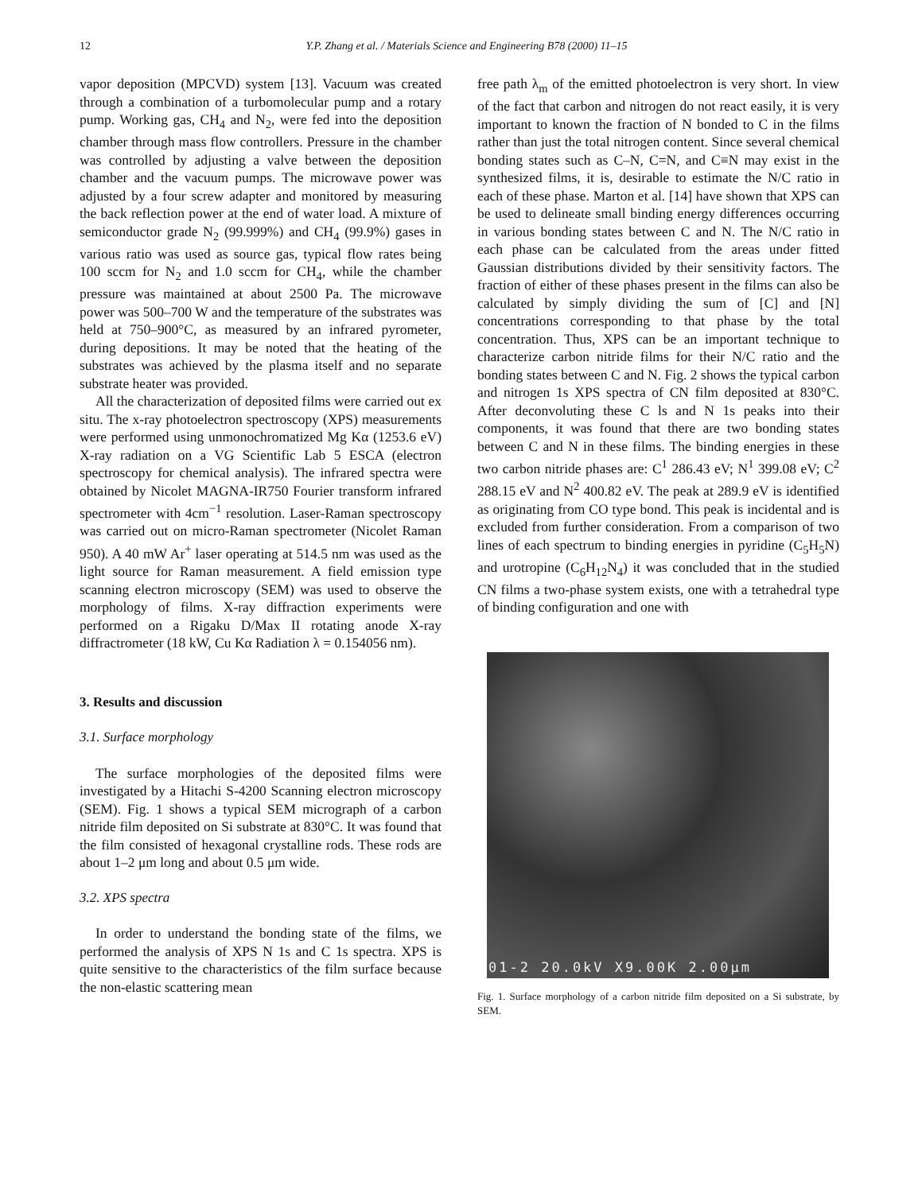12 Y.P. Zhang et al. / Materials Science and Engineering B78 (2000) 11–15
vapor deposition (MPCVD) system [13]. Vacuum was created through a combination of a turbomolecular pump and a rotary pump. Working gas, CH<sub>4</sub> and N<sub>2</sub>, were fed into the deposition chamber through mass flow controllers. Pressure in the chamber was controlled by adjusting a valve between the deposition chamber and the vacuum pumps. The microwave power was adjusted by a four screw adapter and monitored by measuring the back reflection power at the end of water load. A mixture of semiconductor grade N<sub>2</sub> (99.999%) and CH<sub>4</sub> (99.9%) gases in various ratio was used as source gas, typical flow rates being 100 sccm for N<sub>2</sub> and 1.0 sccm for CH<sub>4</sub>, while the chamber pressure was maintained at about 2500 Pa. The microwave power was 500–700 W and the temperature of the substrates was held at 750–900°C, as measured by an infrared pyrometer, during depositions. It may be noted that the heating of the substrates was achieved by the plasma itself and no separate substrate heater was provided.
All the characterization of deposited films were carried out ex situ. The x-ray photoelectron spectroscopy (XPS) measurements were performed using unmonochromatized Mg Kα (1253.6 eV) X-ray radiation on a VG Scientific Lab 5 ESCA (electron spectroscopy for chemical analysis). The infrared spectra were obtained by Nicolet MAGNA-IR750 Fourier transform infrared spectrometer with 4cm<sup>−1</sup> resolution. Laser-Raman spectroscopy was carried out on micro-Raman spectrometer (Nicolet Raman 950). A 40 mW Ar<sup>+</sup> laser operating at 514.5 nm was used as the light source for Raman measurement. A field emission type scanning electron microscopy (SEM) was used to observe the morphology of films. X-ray diffraction experiments were performed on a Rigaku D/Max II rotating anode X-ray diffractrometer (18 kW, Cu Kα Radiation λ = 0.154056 nm).
3. Results and discussion
3.1. Surface morphology
The surface morphologies of the deposited films were investigated by a Hitachi S-4200 Scanning electron microscopy (SEM). Fig. 1 shows a typical SEM micrograph of a carbon nitride film deposited on Si substrate at 830°C. It was found that the film consisted of hexagonal crystalline rods. These rods are about 1–2 μm long and about 0.5 μm wide.
3.2. XPS spectra
In order to understand the bonding state of the films, we performed the analysis of XPS N 1s and C 1s spectra. XPS is quite sensitive to the characteristics of the film surface because the non-elastic scattering mean
free path λ<sub>m</sub> of the emitted photoelectron is very short. In view of the fact that carbon and nitrogen do not react easily, it is very important to known the fraction of N bonded to C in the films rather than just the total nitrogen content. Since several chemical bonding states such as C–N, C=N, and C≡N may exist in the synthesized films, it is, desirable to estimate the N/C ratio in each of these phase. Marton et al. [14] have shown that XPS can be used to delineate small binding energy differences occurring in various bonding states between C and N. The N/C ratio in each phase can be calculated from the areas under fitted Gaussian distributions divided by their sensitivity factors. The fraction of either of these phases present in the films can also be calculated by simply dividing the sum of [C] and [N] concentrations corresponding to that phase by the total concentration. Thus, XPS can be an important technique to characterize carbon nitride films for their N/C ratio and the bonding states between C and N. Fig. 2 shows the typical carbon and nitrogen 1s XPS spectra of CN film deposited at 830°C. After deconvoluting these C ls and N 1s peaks into their components, it was found that there are two bonding states between C and N in these films. The binding energies in these two carbon nitride phases are: C<sup>1</sup> 286.43 eV; N<sup>1</sup> 399.08 eV; C<sup>2</sup> 288.15 eV and N<sup>2</sup> 400.82 eV. The peak at 289.9 eV is identified as originating from CO type bond. This peak is incidental and is excluded from further consideration. From a comparison of two lines of each spectrum to binding energies in pyridine (C<sub>5</sub>H<sub>5</sub>N) and urotropine (C<sub>6</sub>H<sub>12</sub>N<sub>4</sub>) it was concluded that in the studied CN films a two-phase system exists, one with a tetrahedral type of binding configuration and one with
01-2 20.0kV X9.00K 2.00μm
Fig. 1. Surface morphology of a carbon nitride film deposited on a Si substrate, by SEM.